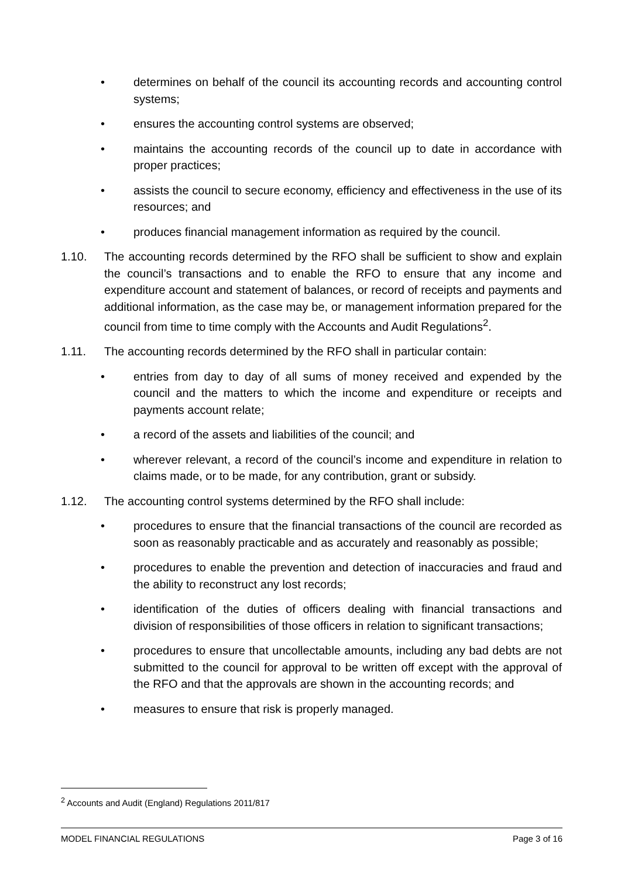• determines on behalf of the council its accounting records and accounting control systems;
• ensures the accounting control systems are observed;
• maintains the accounting records of the council up to date in accordance with proper practices;
• assists the council to secure economy, efficiency and effectiveness in the use of its resources; and
• produces financial management information as required by the council.
1.10. The accounting records determined by the RFO shall be sufficient to show and explain the council’s transactions and to enable the RFO to ensure that any income and expenditure account and statement of balances, or record of receipts and payments and additional information, as the case may be, or management information prepared for the council from time to time comply with the Accounts and Audit Regulations<sup>2</sup>.
1.11. The accounting records determined by the RFO shall in particular contain:
• entries from day to day of all sums of money received and expended by the council and the matters to which the income and expenditure or receipts and payments account relate;
• a record of the assets and liabilities of the council; and
• wherever relevant, a record of the council’s income and expenditure in relation to claims made, or to be made, for any contribution, grant or subsidy.
1.12. The accounting control systems determined by the RFO shall include:
• procedures to ensure that the financial transactions of the council are recorded as soon as reasonably practicable and as accurately and reasonably as possible;
• procedures to enable the prevention and detection of inaccuracies and fraud and the ability to reconstruct any lost records;
• identification of the duties of officers dealing with financial transactions and division of responsibilities of those officers in relation to significant transactions;
• procedures to ensure that uncollectable amounts, including any bad debts are not submitted to the council for approval to be written off except with the approval of the RFO and that the approvals are shown in the accounting records; and
• measures to ensure that risk is properly managed.
<sup>2</sup> Accounts and Audit (England) Regulations 2011/817
MODEL FINANCIAL REGULATIONS Page 3 of 16